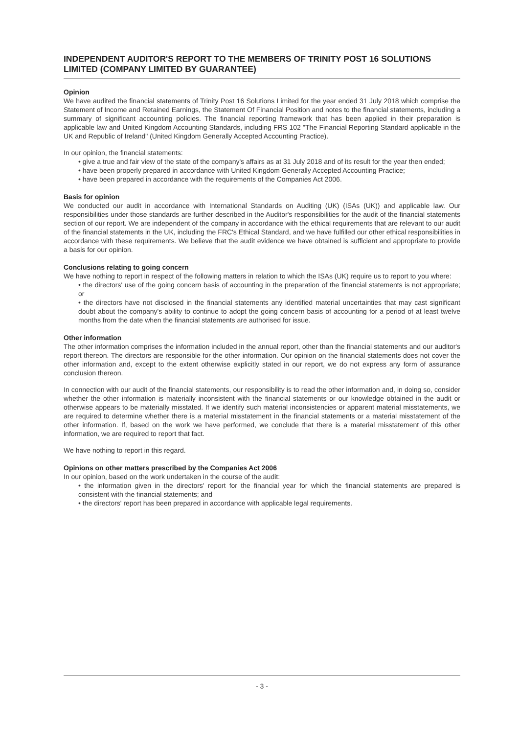INDEPENDENT AUDITOR'S REPORT TO THE MEMBERS OF TRINITY POST 16 SOLUTIONS LIMITED (COMPANY LIMITED BY GUARANTEE)
Opinion
We have audited the financial statements of Trinity Post 16 Solutions Limited for the year ended 31 July 2018 which comprise the Statement of Income and Retained Earnings, the Statement Of Financial Position and notes to the financial statements, including a summary of significant accounting policies. The financial reporting framework that has been applied in their preparation is applicable law and United Kingdom Accounting Standards, including FRS 102 "The Financial Reporting Standard applicable in the UK and Republic of Ireland" (United Kingdom Generally Accepted Accounting Practice).
In our opinion, the financial statements:
• give a true and fair view of the state of the company's affairs as at 31 July 2018 and of its result for the year then ended;
• have been properly prepared in accordance with United Kingdom Generally Accepted Accounting Practice;
• have been prepared in accordance with the requirements of the Companies Act 2006.
Basis for opinion
We conducted our audit in accordance with International Standards on Auditing (UK) (ISAs (UK)) and applicable law. Our responsibilities under those standards are further described in the Auditor's responsibilities for the audit of the financial statements section of our report. We are independent of the company in accordance with the ethical requirements that are relevant to our audit of the financial statements in the UK, including the FRC's Ethical Standard, and we have fulfilled our other ethical responsibilities in accordance with these requirements. We believe that the audit evidence we have obtained is sufficient and appropriate to provide a basis for our opinion.
Conclusions relating to going concern
We have nothing to report in respect of the following matters in relation to which the ISAs (UK) require us to report to you where:
• the directors' use of the going concern basis of accounting in the preparation of the financial statements is not appropriate; or
• the directors have not disclosed in the financial statements any identified material uncertainties that may cast significant doubt about the company's ability to continue to adopt the going concern basis of accounting for a period of at least twelve months from the date when the financial statements are authorised for issue.
Other information
The other information comprises the information included in the annual report, other than the financial statements and our auditor's report thereon. The directors are responsible for the other information. Our opinion on the financial statements does not cover the other information and, except to the extent otherwise explicitly stated in our report, we do not express any form of assurance conclusion thereon.
In connection with our audit of the financial statements, our responsibility is to read the other information and, in doing so, consider whether the other information is materially inconsistent with the financial statements or our knowledge obtained in the audit or otherwise appears to be materially misstated. If we identify such material inconsistencies or apparent material misstatements, we are required to determine whether there is a material misstatement in the financial statements or a material misstatement of the other information. If, based on the work we have performed, we conclude that there is a material misstatement of this other information, we are required to report that fact.
We have nothing to report in this regard.
Opinions on other matters prescribed by the Companies Act 2006
In our opinion, based on the work undertaken in the course of the audit:
• the information given in the directors' report for the financial year for which the financial statements are prepared is consistent with the financial statements; and
• the directors' report has been prepared in accordance with applicable legal requirements.
- 3 -